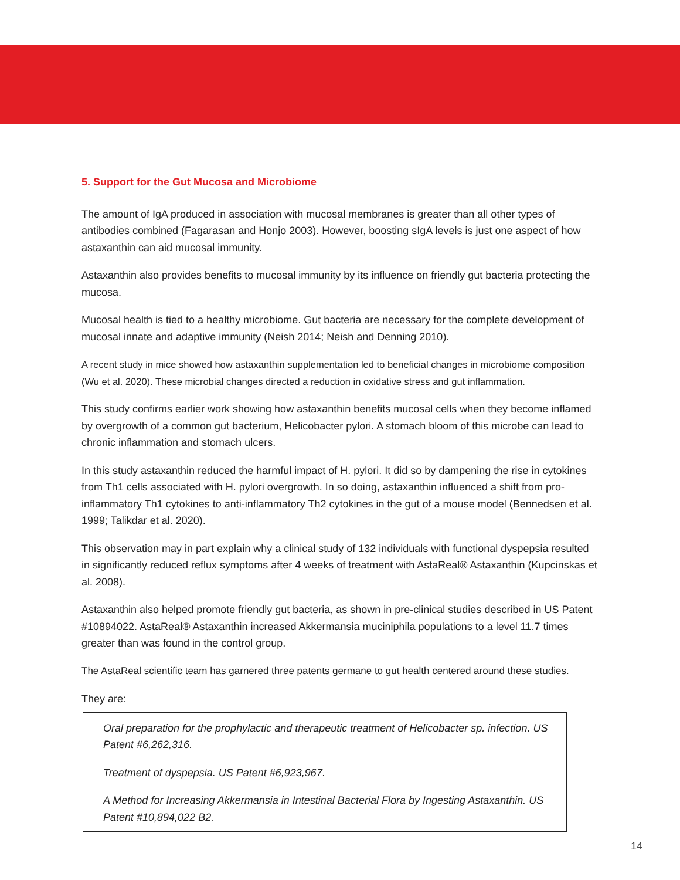5. Support for the Gut Mucosa and Microbiome
The amount of IgA produced in association with mucosal membranes is greater than all other types of antibodies combined (Fagarasan and Honjo 2003). However, boosting sIgA levels is just one aspect of how astaxanthin can aid mucosal immunity.
Astaxanthin also provides benefits to mucosal immunity by its influence on friendly gut bacteria protecting the mucosa.
Mucosal health is tied to a healthy microbiome. Gut bacteria are necessary for the complete development of mucosal innate and adaptive immunity (Neish 2014; Neish and Denning 2010).
A recent study in mice showed how astaxanthin supplementation led to beneficial changes in microbiome composition (Wu et al. 2020). These microbial changes directed a reduction in oxidative stress and gut inflammation.
This study confirms earlier work showing how astaxanthin benefits mucosal cells when they become inflamed by overgrowth of a common gut bacterium, Helicobacter pylori. A stomach bloom of this microbe can lead to chronic inflammation and stomach ulcers.
In this study astaxanthin reduced the harmful impact of H. pylori. It did so by dampening the rise in cytokines from Th1 cells associated with H. pylori overgrowth. In so doing, astaxanthin influenced a shift from pro-inflammatory Th1 cytokines to anti-inflammatory Th2 cytokines in the gut of a mouse model (Bennedsen et al. 1999; Talikdar et al. 2020).
This observation may in part explain why a clinical study of 132 individuals with functional dyspepsia resulted in significantly reduced reflux symptoms after 4 weeks of treatment with AstaReal® Astaxanthin (Kupcinskas et al. 2008).
Astaxanthin also helped promote friendly gut bacteria, as shown in pre-clinical studies described in US Patent #10894022. AstaReal® Astaxanthin increased Akkermansia muciniphila populations to a level 11.7 times greater than was found in the control group.
The AstaReal scientific team has garnered three patents germane to gut health centered around these studies.
They are:
Oral preparation for the prophylactic and therapeutic treatment of Helicobacter sp. infection. US Patent #6,262,316.
Treatment of dyspepsia. US Patent #6,923,967.
A Method for Increasing Akkermansia in Intestinal Bacterial Flora by Ingesting Astaxanthin. US Patent #10,894,022 B2.
14